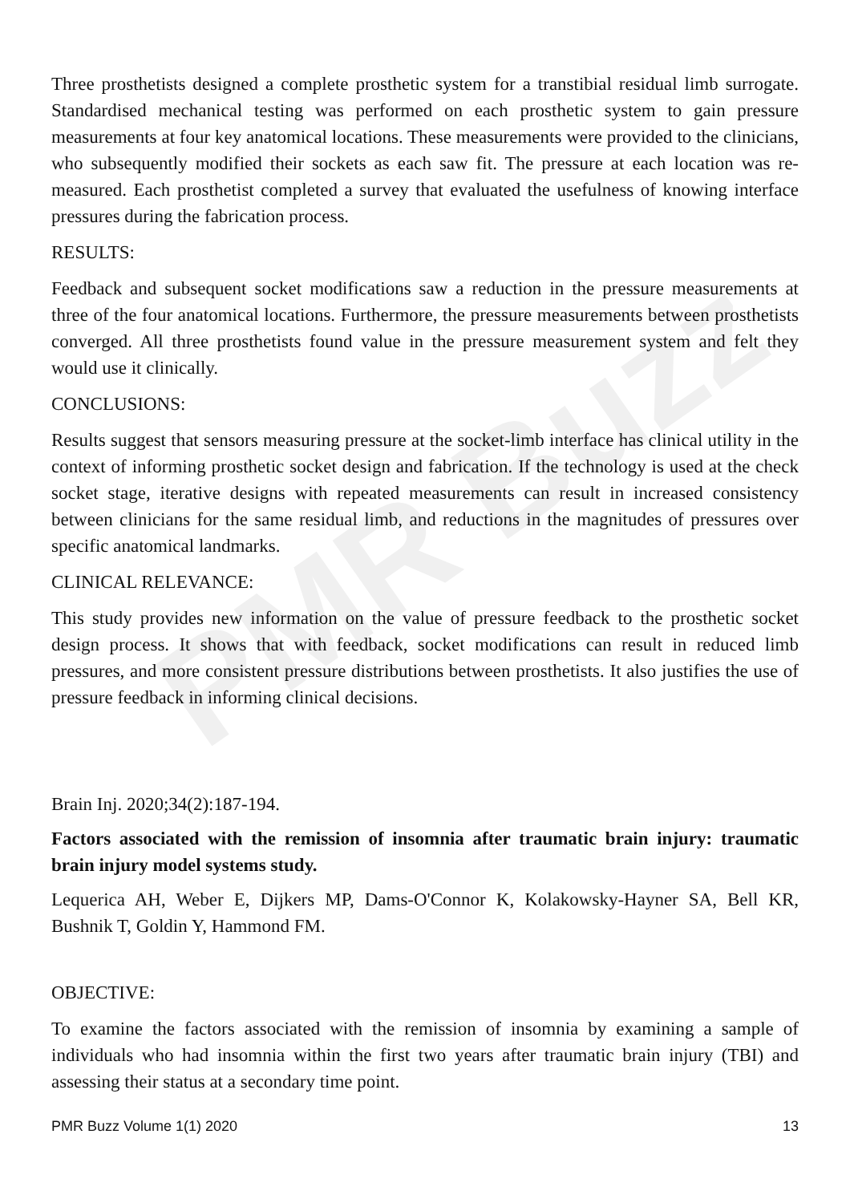PMR Buzz
Three prosthetists designed a complete prosthetic system for a transtibial residual limb surrogate. Standardised mechanical testing was performed on each prosthetic system to gain pressure measurements at four key anatomical locations. These measurements were provided to the clinicians, who subsequently modified their sockets as each saw fit. The pressure at each location was re-measured. Each prosthetist completed a survey that evaluated the usefulness of knowing interface pressures during the fabrication process.
RESULTS:
Feedback and subsequent socket modifications saw a reduction in the pressure measurements at three of the four anatomical locations. Furthermore, the pressure measurements between prosthetists converged. All three prosthetists found value in the pressure measurement system and felt they would use it clinically.
CONCLUSIONS:
Results suggest that sensors measuring pressure at the socket-limb interface has clinical utility in the context of informing prosthetic socket design and fabrication. If the technology is used at the check socket stage, iterative designs with repeated measurements can result in increased consistency between clinicians for the same residual limb, and reductions in the magnitudes of pressures over specific anatomical landmarks.
CLINICAL RELEVANCE:
This study provides new information on the value of pressure feedback to the prosthetic socket design process. It shows that with feedback, socket modifications can result in reduced limb pressures, and more consistent pressure distributions between prosthetists. It also justifies the use of pressure feedback in informing clinical decisions.
Brain Inj. 2020;34(2):187-194.
Factors associated with the remission of insomnia after traumatic brain injury: traumatic brain injury model systems study.
Lequerica AH, Weber E, Dijkers MP, Dams-O'Connor K, Kolakowsky-Hayner SA, Bell KR, Bushnik T, Goldin Y, Hammond FM.
OBJECTIVE:
To examine the factors associated with the remission of insomnia by examining a sample of individuals who had insomnia within the first two years after traumatic brain injury (TBI) and assessing their status at a secondary time point.
PMR Buzz Volume 1(1) 2020 13